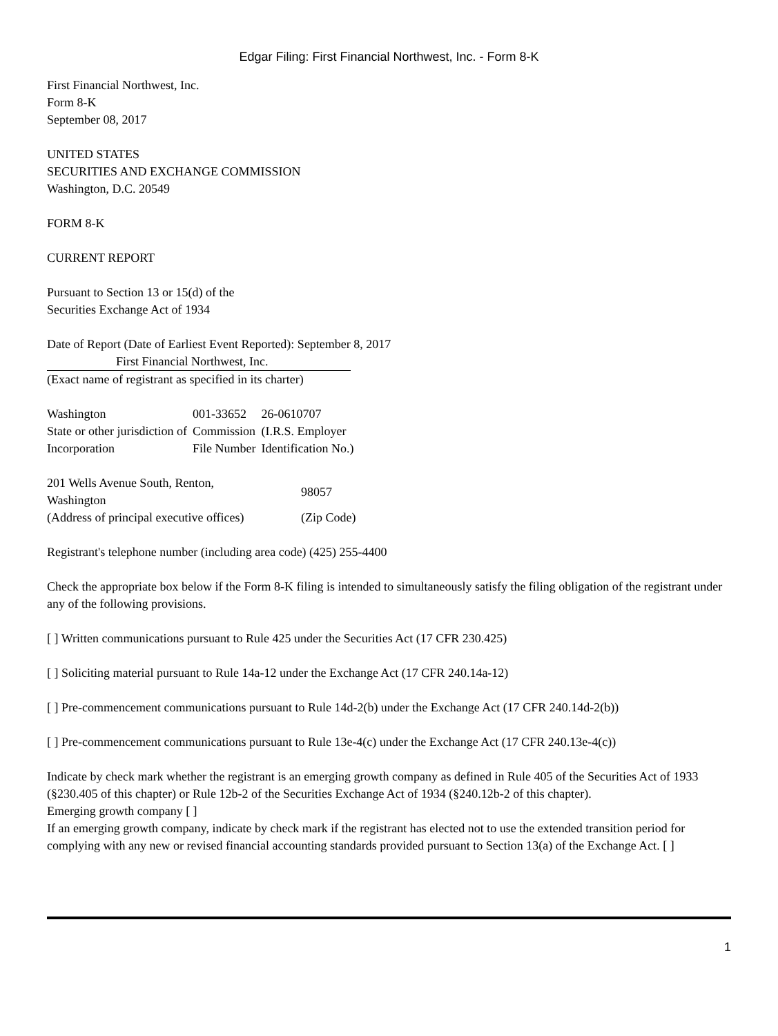Edgar Filing: First Financial Northwest, Inc. - Form 8-K
First Financial Northwest, Inc.
Form 8-K
September 08, 2017
UNITED STATES
SECURITIES AND EXCHANGE COMMISSION
Washington, D.C. 20549
FORM 8-K
CURRENT REPORT
Pursuant to Section 13 or 15(d) of the
Securities Exchange Act of 1934
Date of Report (Date of Earliest Event Reported): September 8, 2017
First Financial Northwest, Inc.
(Exact name of registrant as specified in its charter)
| Washington | 001-33652 | 26-0610707 |
| State or other jurisdiction of | Commission | (I.R.S. Employer |
| Incorporation | File Number | Identification No.) |
| 201 Wells Avenue South, Renton, Washington | 98057 |
| (Address of principal executive offices) | (Zip Code) |
Registrant's telephone number (including area code) (425) 255-4400
Check the appropriate box below if the Form 8-K filing is intended to simultaneously satisfy the filing obligation of the registrant under any of the following provisions.
[ ] Written communications pursuant to Rule 425 under the Securities Act (17 CFR 230.425)
[ ] Soliciting material pursuant to Rule 14a-12 under the Exchange Act (17 CFR 240.14a-12)
[ ] Pre-commencement communications pursuant to Rule 14d-2(b) under the Exchange Act (17 CFR 240.14d-2(b))
[ ] Pre-commencement communications pursuant to Rule 13e-4(c) under the Exchange Act (17 CFR 240.13e-4(c))
Indicate by check mark whether the registrant is an emerging growth company as defined in Rule 405 of the Securities Act of 1933 (§230.405 of this chapter) or Rule 12b-2 of the Securities Exchange Act of 1934 (§240.12b-2 of this chapter).
Emerging growth company [ ]
If an emerging growth company, indicate by check mark if the registrant has elected not to use the extended transition period for complying with any new or revised financial accounting standards provided pursuant to Section 13(a) of the Exchange Act. [ ]
1